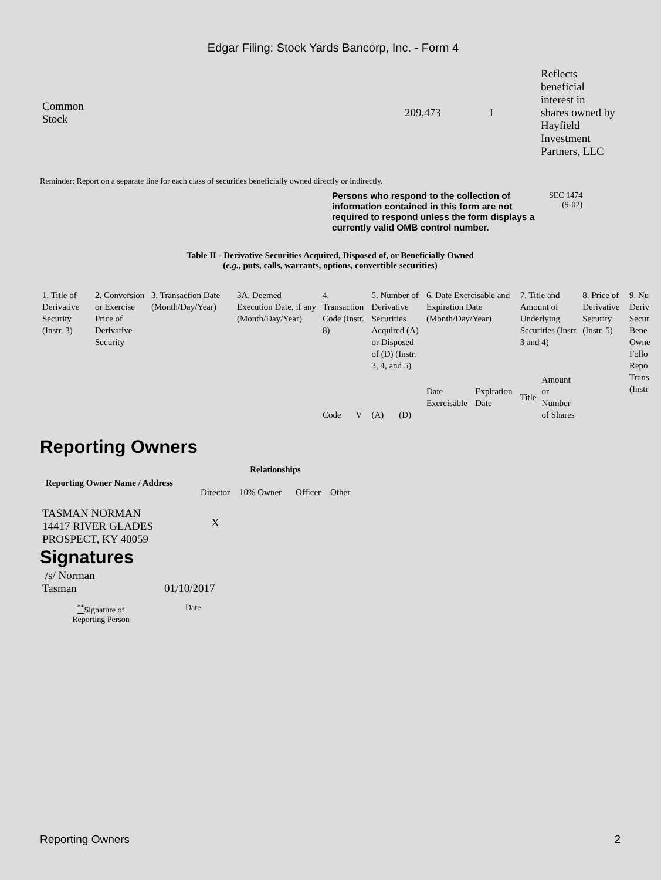Edgar Filing: Stock Yards Bancorp, Inc. - Form 4
| Common Stock | 209,473 | I | Reflects beneficial interest in shares owned by Hayfield Investment Partners, LLC |
Reminder: Report on a separate line for each class of securities beneficially owned directly or indirectly.
Persons who respond to the collection of information contained in this form are not required to respond unless the form displays a currently valid OMB control number.
SEC 1474
(9-02)
Table II - Derivative Securities Acquired, Disposed of, or Beneficially Owned
(e.g., puts, calls, warrants, options, convertible securities)
| 1. Title of Derivative Security (Instr. 3) | 2. Conversion or Exercise Price of Derivative Security | 3. Transaction Date (Month/Day/Year) | 3A. Deemed Execution Date, if any (Month/Day/Year) | 4. Transaction Code (Instr. 8) | | 5. Number of Derivative Securities Acquired (A) or Disposed of (D) (Instr. 3, 4, and 5) | | 6. Date Exercisable and Expiration Date (Month/Day/Year) | | 7. Title and Amount of Underlying Securities (Instr. 3 and 4) | | 8. Price of Derivative Security (Instr. 5) | 9. Nu Deriv Secur Bene Owne Follo Repo Trans (Instr |
| --- | --- | --- | --- | --- | --- | --- | --- | --- | --- | --- | --- | --- | --- |
| | | | | Code | V | (A) | (D) | Date Exercisable | Expiration Date | Title | Amount or Number of Shares | | |
Reporting Owners
| Reporting Owner Name / Address | Relationships | | | |
| --- | --- | --- | --- | --- |
| | Director | 10% Owner | Officer | Other |
| TASMAN NORMAN 14417 RIVER GLADES PROSPECT, KY 40059 | X | | | |
Signatures
| /s/ Norman Tasman | 01/10/2017 |
| <sup>**</sup> Signature of Reporting Person | Date |
Reporting Owners 2